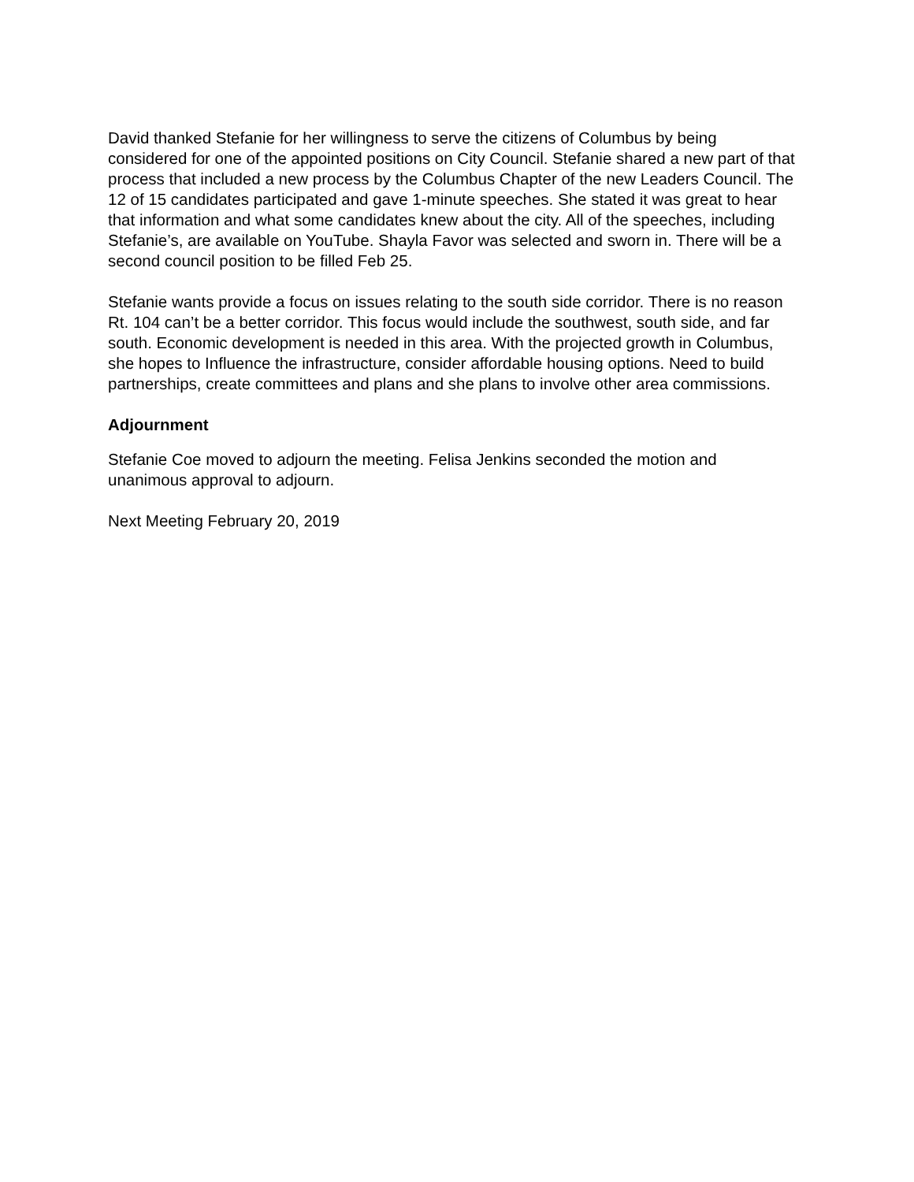David thanked Stefanie for her willingness to serve the citizens of Columbus by being considered for one of the appointed positions on City Council. Stefanie shared a new part of that process that included a new process by the Columbus Chapter of the new Leaders Council. The 12 of 15 candidates participated and gave 1-minute speeches. She stated it was great to hear that information and what some candidates knew about the city. All of the speeches, including Stefanie’s, are available on YouTube. Shayla Favor was selected and sworn in. There will be a second council position to be filled Feb 25.
Stefanie wants provide a focus on issues relating to the south side corridor. There is no reason Rt. 104 can’t be a better corridor. This focus would include the southwest, south side, and far south. Economic development is needed in this area. With the projected growth in Columbus, she hopes to Influence the infrastructure, consider affordable housing options. Need to build partnerships, create committees and plans and she plans to involve other area commissions.
Adjournment
Stefanie Coe moved to adjourn the meeting. Felisa Jenkins seconded the motion and unanimous approval to adjourn.
Next Meeting February 20, 2019